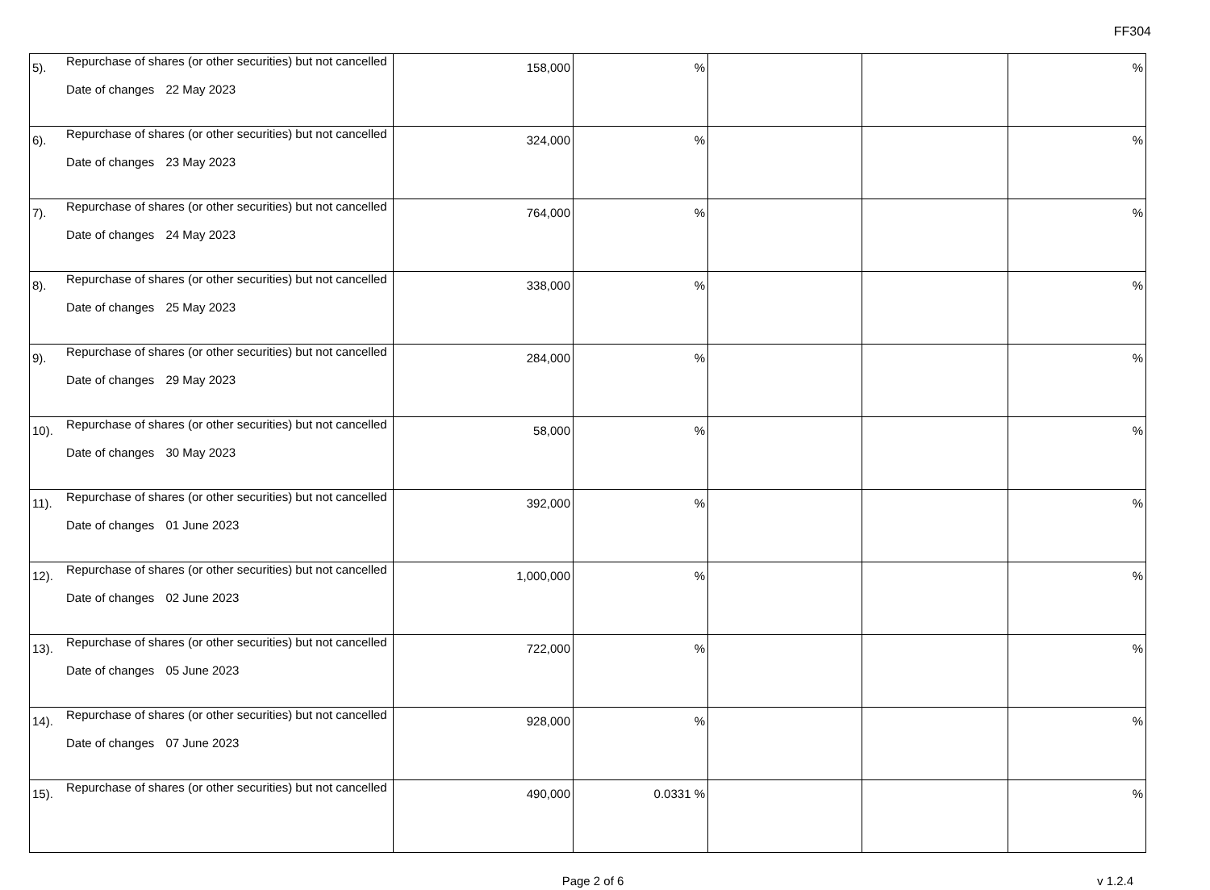FF304
| 5). | Repurchase of shares (or other securities) but not cancelled Date of changes 22 May 2023 | 158,000 | % | | | % |
| 6). | Repurchase of shares (or other securities) but not cancelled Date of changes 23 May 2023 | 324,000 | % | | | % |
| 7). | Repurchase of shares (or other securities) but not cancelled Date of changes 24 May 2023 | 764,000 | % | | | % |
| 8). | Repurchase of shares (or other securities) but not cancelled Date of changes 25 May 2023 | 338,000 | % | | | % |
| 9). | Repurchase of shares (or other securities) but not cancelled Date of changes 29 May 2023 | 284,000 | % | | | % |
| 10). | Repurchase of shares (or other securities) but not cancelled Date of changes 30 May 2023 | 58,000 | % | | | % |
| 11). | Repurchase of shares (or other securities) but not cancelled Date of changes 01 June 2023 | 392,000 | % | | | % |
| 12). | Repurchase of shares (or other securities) but not cancelled Date of changes 02 June 2023 | 1,000,000 | % | | | % |
| 13). | Repurchase of shares (or other securities) but not cancelled Date of changes 05 June 2023 | 722,000 | % | | | % |
| 14). | Repurchase of shares (or other securities) but not cancelled Date of changes 07 June 2023 | 928,000 | % | | | % |
| 15). | Repurchase of shares (or other securities) but not cancelled | 490,000 | 0.0331 % | | | % |
Page 2 of 6
v 1.2.4